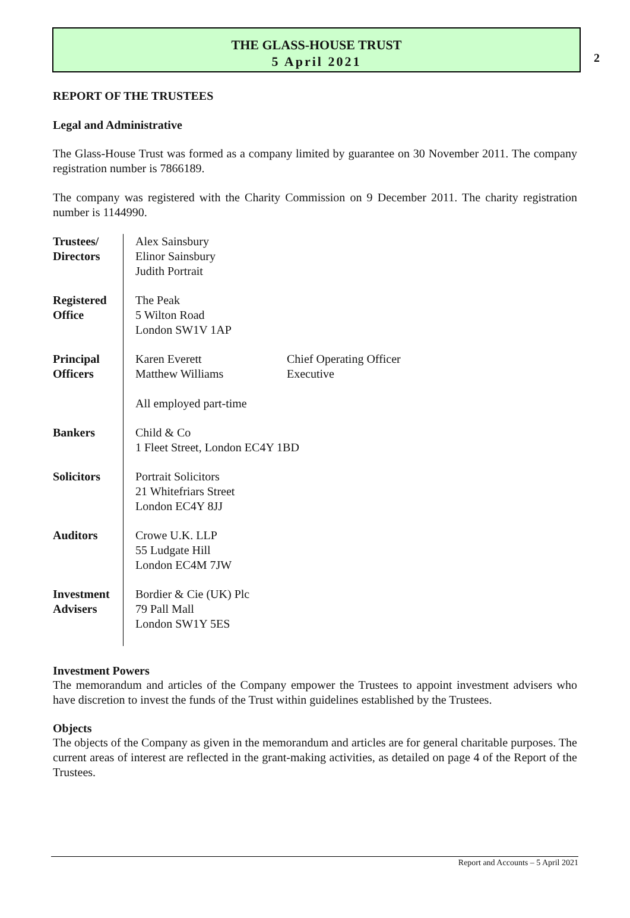2
THE GLASS-HOUSE TRUST
5 April 2021
REPORT OF THE TRUSTEES
Legal and Administrative
The Glass-House Trust was formed as a company limited by guarantee on 30 November 2011. The company registration number is 7866189.
The company was registered with the Charity Commission on 9 December 2011. The charity registration number is 1144990.
| Trustees/ Directors | Alex Sainsbury Elinor Sainsbury Judith Portrait | |
| Registered Office | The Peak 5 Wilton Road London SW1V 1AP | |
| Principal Officers | Karen Everett Matthew Williams All employed part-time | Chief Operating Officer Executive |
| Bankers | Child & Co 1 Fleet Street, London EC4Y 1BD | |
| Solicitors | Portrait Solicitors 21 Whitefriars Street London EC4Y 8JJ | |
| Auditors | Crowe U.K. LLP 55 Ludgate Hill London EC4M 7JW | |
| Investment Advisers | Bordier & Cie (UK) Plc 79 Pall Mall London SW1Y 5ES | |
Investment Powers
The memorandum and articles of the Company empower the Trustees to appoint investment advisers who have discretion to invest the funds of the Trust within guidelines established by the Trustees.
Objects
The objects of the Company as given in the memorandum and articles are for general charitable purposes. The current areas of interest are reflected in the grant-making activities, as detailed on page 4 of the Report of the Trustees.
Report and Accounts – 5 April 2021